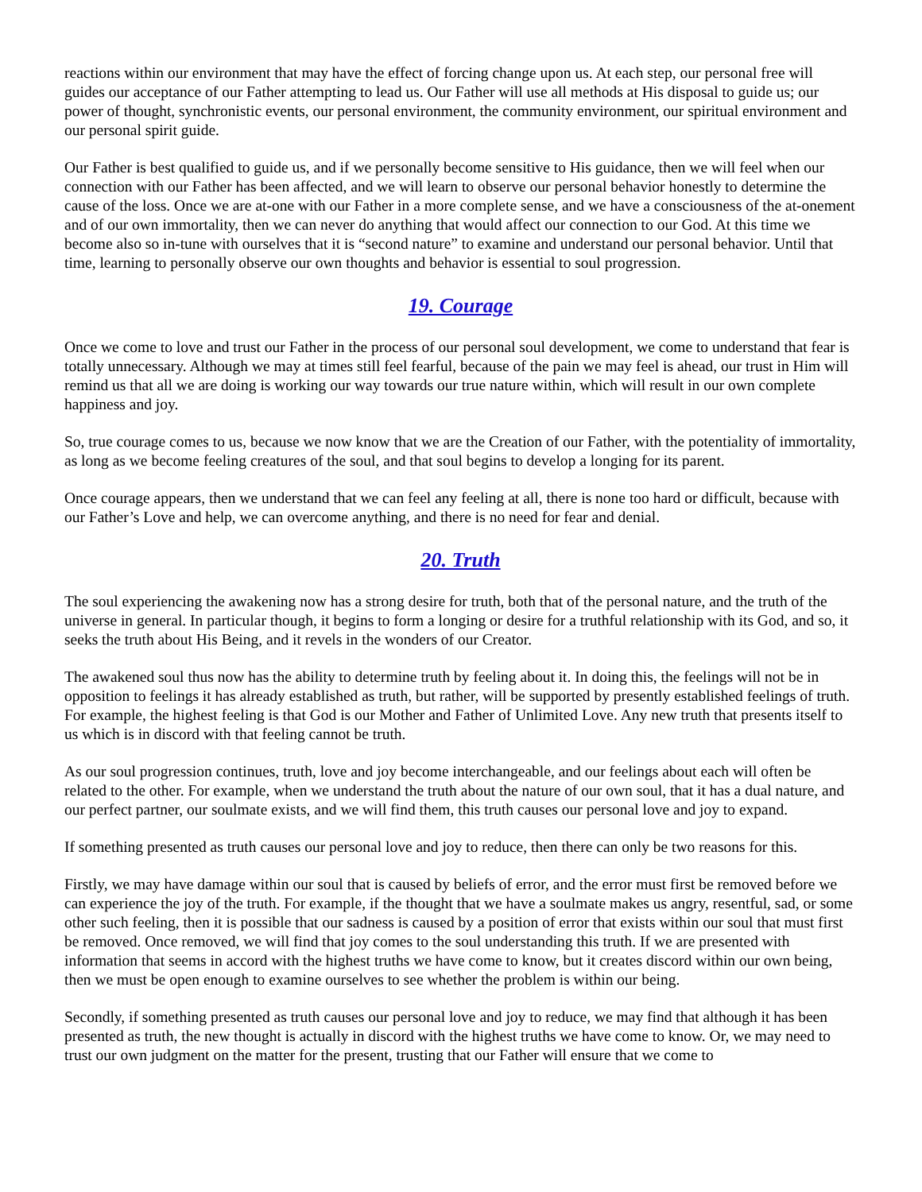reactions within our environment that may have the effect of forcing change upon us. At each step, our personal free will guides our acceptance of our Father attempting to lead us. Our Father will use all methods at His disposal to guide us; our power of thought, synchronistic events, our personal environment, the community environment, our spiritual environment and our personal spirit guide.
Our Father is best qualified to guide us, and if we personally become sensitive to His guidance, then we will feel when our connection with our Father has been affected, and we will learn to observe our personal behavior honestly to determine the cause of the loss. Once we are at-one with our Father in a more complete sense, and we have a consciousness of the at-onement and of our own immortality, then we can never do anything that would affect our connection to our God. At this time we become also so in-tune with ourselves that it is “second nature” to examine and understand our personal behavior. Until that time, learning to personally observe our own thoughts and behavior is essential to soul progression.
19. Courage
Once we come to love and trust our Father in the process of our personal soul development, we come to understand that fear is totally unnecessary. Although we may at times still feel fearful, because of the pain we may feel is ahead, our trust in Him will remind us that all we are doing is working our way towards our true nature within, which will result in our own complete happiness and joy.
So, true courage comes to us, because we now know that we are the Creation of our Father, with the potentiality of immortality, as long as we become feeling creatures of the soul, and that soul begins to develop a longing for its parent.
Once courage appears, then we understand that we can feel any feeling at all, there is none too hard or difficult, because with our Father’s Love and help, we can overcome anything, and there is no need for fear and denial.
20. Truth
The soul experiencing the awakening now has a strong desire for truth, both that of the personal nature, and the truth of the universe in general. In particular though, it begins to form a longing or desire for a truthful relationship with its God, and so, it seeks the truth about His Being, and it revels in the wonders of our Creator.
The awakened soul thus now has the ability to determine truth by feeling about it. In doing this, the feelings will not be in opposition to feelings it has already established as truth, but rather, will be supported by presently established feelings of truth. For example, the highest feeling is that God is our Mother and Father of Unlimited Love. Any new truth that presents itself to us which is in discord with that feeling cannot be truth.
As our soul progression continues, truth, love and joy become interchangeable, and our feelings about each will often be related to the other. For example, when we understand the truth about the nature of our own soul, that it has a dual nature, and our perfect partner, our soulmate exists, and we will find them, this truth causes our personal love and joy to expand.
If something presented as truth causes our personal love and joy to reduce, then there can only be two reasons for this.
Firstly, we may have damage within our soul that is caused by beliefs of error, and the error must first be removed before we can experience the joy of the truth. For example, if the thought that we have a soulmate makes us angry, resentful, sad, or some other such feeling, then it is possible that our sadness is caused by a position of error that exists within our soul that must first be removed. Once removed, we will find that joy comes to the soul understanding this truth. If we are presented with information that seems in accord with the highest truths we have come to know, but it creates discord within our own being, then we must be open enough to examine ourselves to see whether the problem is within our being.
Secondly, if something presented as truth causes our personal love and joy to reduce, we may find that although it has been presented as truth, the new thought is actually in discord with the highest truths we have come to know. Or, we may need to trust our own judgment on the matter for the present, trusting that our Father will ensure that we come to